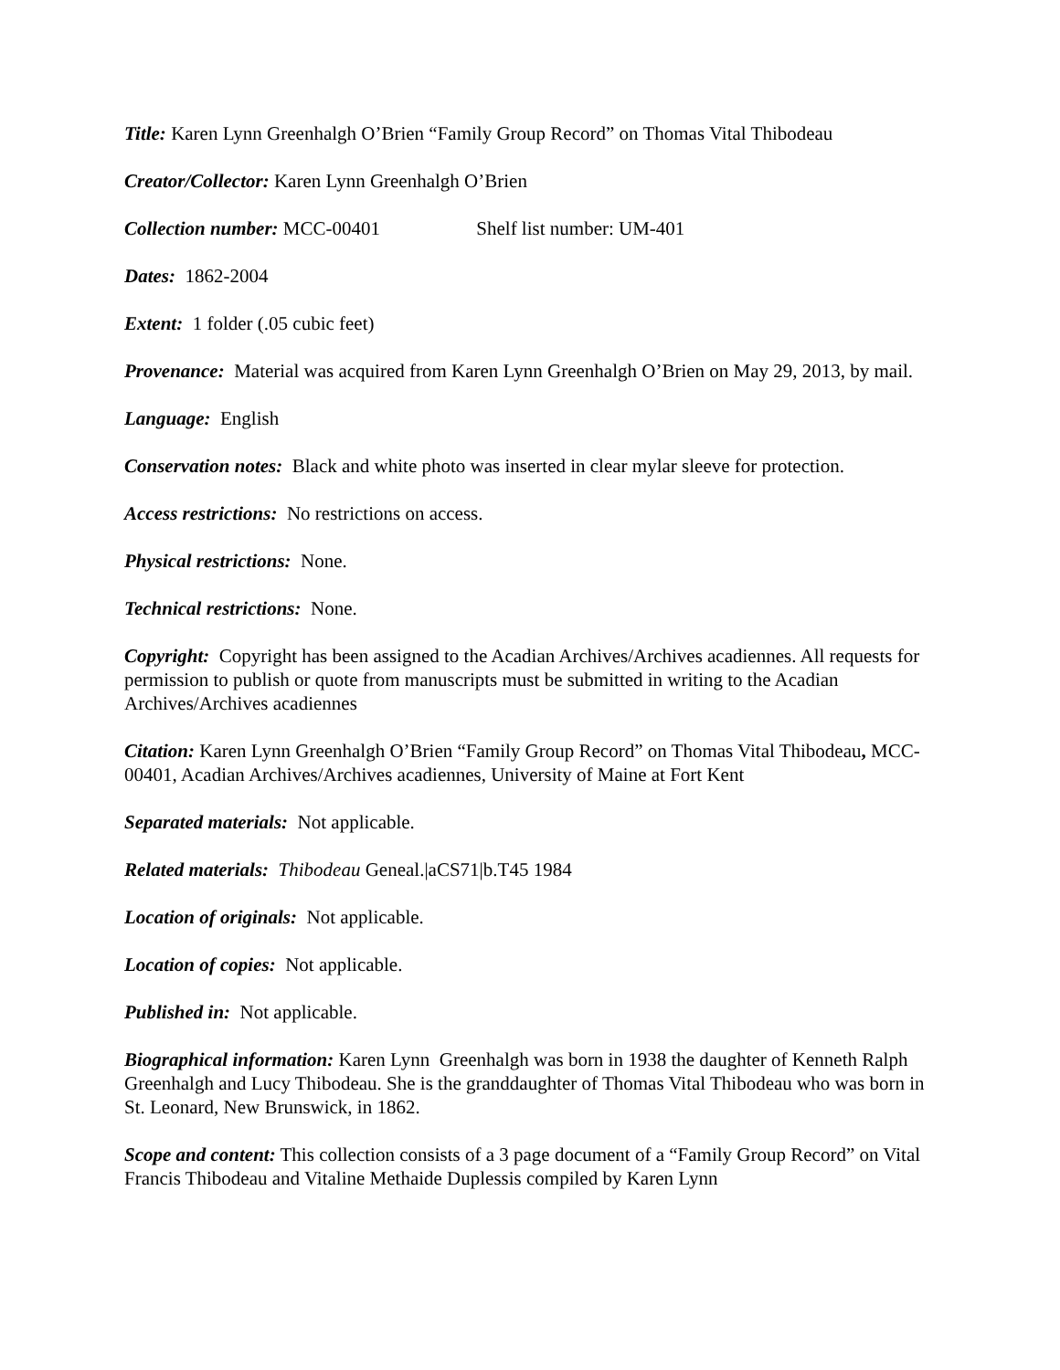Title: Karen Lynn Greenhalgh O’Brien “Family Group Record” on Thomas Vital Thibodeau
Creator/Collector: Karen Lynn Greenhalgh O’Brien
Collection number: MCC-00401 Shelf list number: UM-401
Dates: 1862-2004
Extent: 1 folder (.05 cubic feet)
Provenance: Material was acquired from Karen Lynn Greenhalgh O’Brien on May 29, 2013, by mail.
Language: English
Conservation notes: Black and white photo was inserted in clear mylar sleeve for protection.
Access restrictions: No restrictions on access.
Physical restrictions: None.
Technical restrictions: None.
Copyright: Copyright has been assigned to the Acadian Archives/Archives acadiennes. All requests for permission to publish or quote from manuscripts must be submitted in writing to the Acadian Archives/Archives acadiennes
Citation: Karen Lynn Greenhalgh O’Brien “Family Group Record” on Thomas Vital Thibodeau, MCC-00401, Acadian Archives/Archives acadiennes, University of Maine at Fort Kent
Separated materials: Not applicable.
Related materials: Thibodeau Geneal.|aCS71|b.T45 1984
Location of originals: Not applicable.
Location of copies: Not applicable.
Published in: Not applicable.
Biographical information: Karen Lynn Greenhalgh was born in 1938 the daughter of Kenneth Ralph Greenhalgh and Lucy Thibodeau. She is the granddaughter of Thomas Vital Thibodeau who was born in St. Leonard, New Brunswick, in 1862.
Scope and content: This collection consists of a 3 page document of a “Family Group Record” on Vital Francis Thibodeau and Vitaline Methaide Duplessis compiled by Karen Lynn